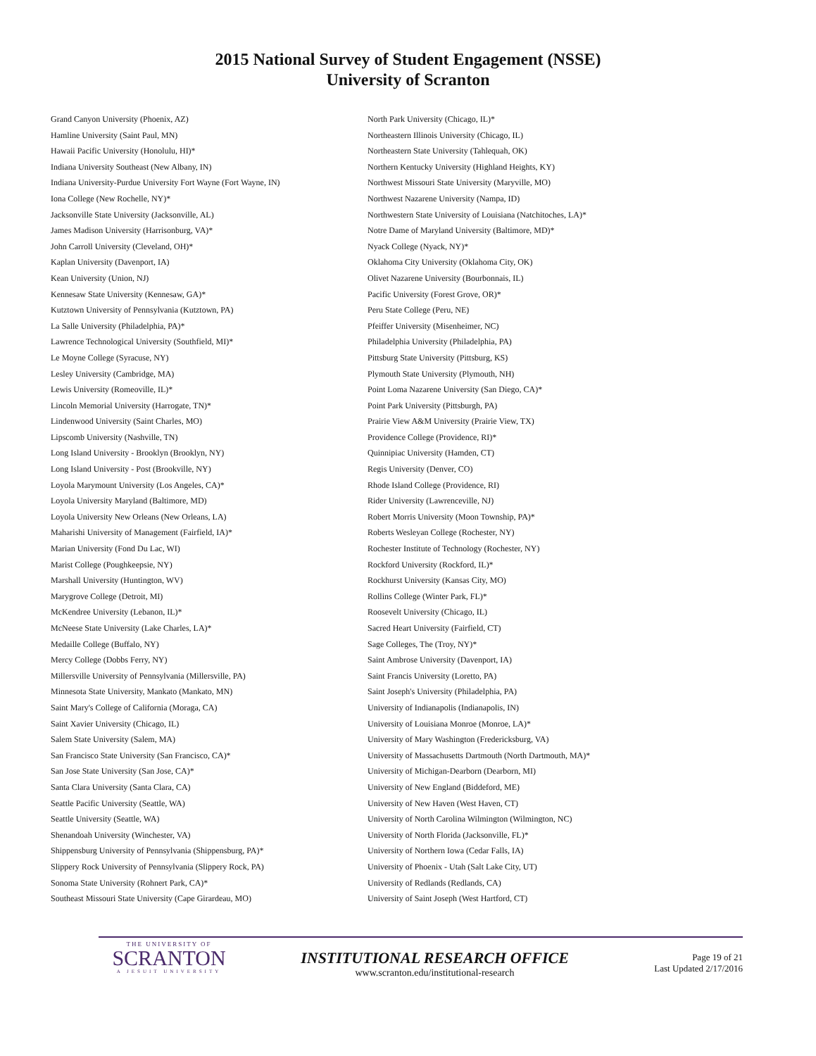2015 National Survey of Student Engagement (NSSE)
University of Scranton
Grand Canyon University (Phoenix, AZ)
Hamline University (Saint Paul, MN)
Hawaii Pacific University (Honolulu, HI)*
Indiana University Southeast (New Albany, IN)
Indiana University-Purdue University Fort Wayne (Fort Wayne, IN)
Iona College (New Rochelle, NY)*
Jacksonville State University (Jacksonville, AL)
James Madison University (Harrisonburg, VA)*
John Carroll University (Cleveland, OH)*
Kaplan University (Davenport, IA)
Kean University (Union, NJ)
Kennesaw State University (Kennesaw, GA)*
Kutztown University of Pennsylvania (Kutztown, PA)
La Salle University (Philadelphia, PA)*
Lawrence Technological University (Southfield, MI)*
Le Moyne College (Syracuse, NY)
Lesley University (Cambridge, MA)
Lewis University (Romeoville, IL)*
Lincoln Memorial University (Harrogate, TN)*
Lindenwood University (Saint Charles, MO)
Lipscomb University (Nashville, TN)
Long Island University - Brooklyn (Brooklyn, NY)
Long Island University - Post (Brookville, NY)
Loyola Marymount University (Los Angeles, CA)*
Loyola University Maryland (Baltimore, MD)
Loyola University New Orleans (New Orleans, LA)
Maharishi University of Management (Fairfield, IA)*
Marian University (Fond Du Lac, WI)
Marist College (Poughkeepsie, NY)
Marshall University (Huntington, WV)
Marygrove College (Detroit, MI)
McKendree University (Lebanon, IL)*
McNeese State University (Lake Charles, LA)*
Medaille College (Buffalo, NY)
Mercy College (Dobbs Ferry, NY)
Millersville University of Pennsylvania (Millersville, PA)
Minnesota State University, Mankato (Mankato, MN)
Saint Mary's College of California (Moraga, CA)
Saint Xavier University (Chicago, IL)
Salem State University (Salem, MA)
San Francisco State University (San Francisco, CA)*
San Jose State University (San Jose, CA)*
Santa Clara University (Santa Clara, CA)
Seattle Pacific University (Seattle, WA)
Seattle University (Seattle, WA)
Shenandoah University (Winchester, VA)
Shippensburg University of Pennsylvania (Shippensburg, PA)*
Slippery Rock University of Pennsylvania (Slippery Rock, PA)
Sonoma State University (Rohnert Park, CA)*
Southeast Missouri State University (Cape Girardeau, MO)
North Park University (Chicago, IL)*
Northeastern Illinois University (Chicago, IL)
Northeastern State University (Tahlequah, OK)
Northern Kentucky University (Highland Heights, KY)
Northwest Missouri State University (Maryville, MO)
Northwest Nazarene University (Nampa, ID)
Northwestern State University of Louisiana (Natchitoches, LA)*
Notre Dame of Maryland University (Baltimore, MD)*
Nyack College (Nyack, NY)*
Oklahoma City University (Oklahoma City, OK)
Olivet Nazarene University (Bourbonnais, IL)
Pacific University (Forest Grove, OR)*
Peru State College (Peru, NE)
Pfeiffer University (Misenheimer, NC)
Philadelphia University (Philadelphia, PA)
Pittsburg State University (Pittsburg, KS)
Plymouth State University (Plymouth, NH)
Point Loma Nazarene University (San Diego, CA)*
Point Park University (Pittsburgh, PA)
Prairie View A&M University (Prairie View, TX)
Providence College (Providence, RI)*
Quinnipiac University (Hamden, CT)
Regis University (Denver, CO)
Rhode Island College (Providence, RI)
Rider University (Lawrenceville, NJ)
Robert Morris University (Moon Township, PA)*
Roberts Wesleyan College (Rochester, NY)
Rochester Institute of Technology (Rochester, NY)
Rockford University (Rockford, IL)*
Rockhurst University (Kansas City, MO)
Rollins College (Winter Park, FL)*
Roosevelt University (Chicago, IL)
Sacred Heart University (Fairfield, CT)
Sage Colleges, The (Troy, NY)*
Saint Ambrose University (Davenport, IA)
Saint Francis University (Loretto, PA)
Saint Joseph's University (Philadelphia, PA)
University of Indianapolis (Indianapolis, IN)
University of Louisiana Monroe (Monroe, LA)*
University of Mary Washington (Fredericksburg, VA)
University of Massachusetts Dartmouth (North Dartmouth, MA)*
University of Michigan-Dearborn (Dearborn, MI)
University of New England (Biddeford, ME)
University of New Haven (West Haven, CT)
University of North Carolina Wilmington (Wilmington, NC)
University of North Florida (Jacksonville, FL)*
University of Northern Iowa (Cedar Falls, IA)
University of Phoenix - Utah (Salt Lake City, UT)
University of Redlands (Redlands, CA)
University of Saint Joseph (West Hartford, CT)
THE UNIVERSITY OF
SCRANTON
A JESUIT UNIVERSITY
INSTITUTIONAL RESEARCH OFFICE
www.scranton.edu/institutional-research
Page 19 of 21
Last Updated 2/17/2016